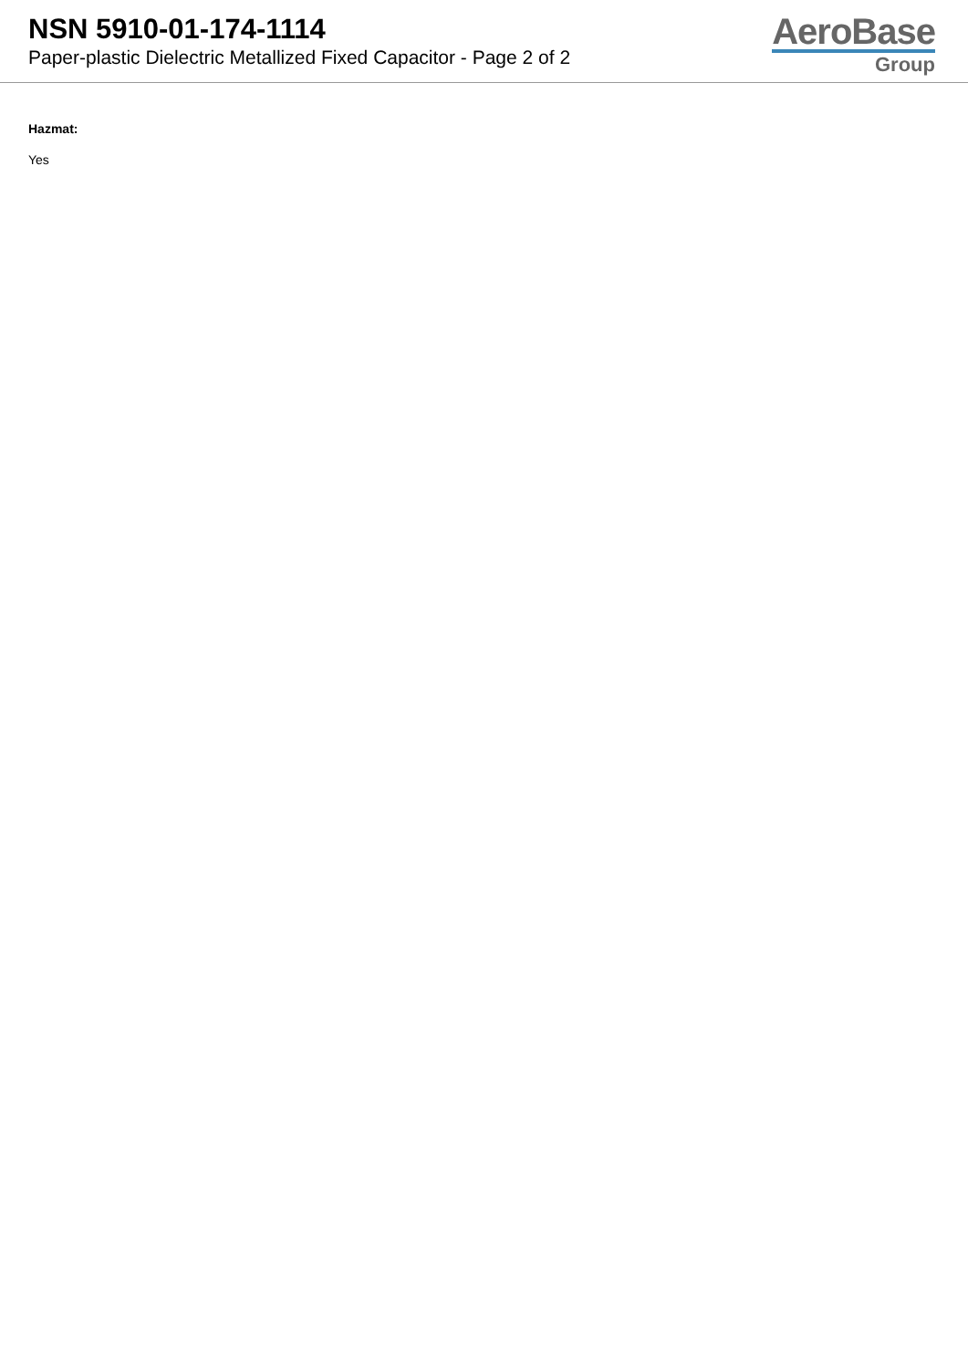NSN 5910-01-174-1114
Paper-plastic Dielectric Metallized Fixed Capacitor - Page 2 of 2
AeroBase
Group
Hazmat:
Yes